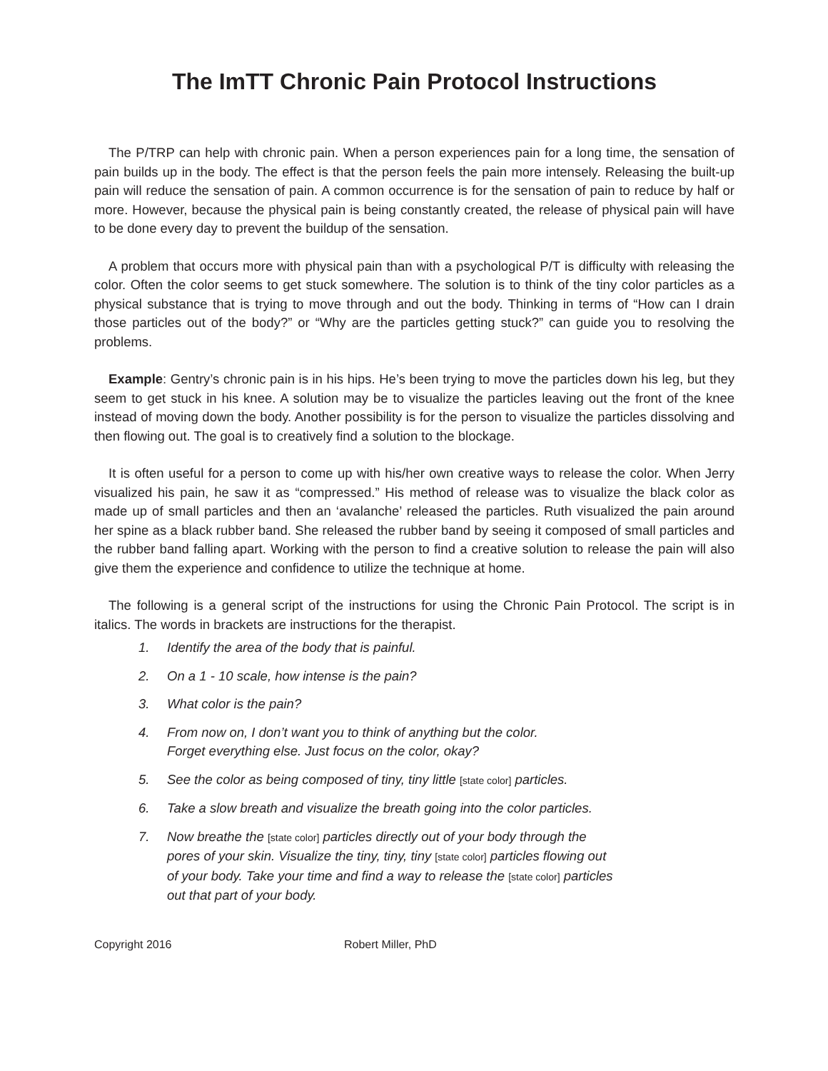The ImTT Chronic Pain Protocol Instructions
The P/TRP can help with chronic pain. When a person experiences pain for a long time, the sensation of pain builds up in the body. The effect is that the person feels the pain more intensely. Releasing the built-up pain will reduce the sensation of pain. A common occurrence is for the sensation of pain to reduce by half or more. However, because the physical pain is being constantly created, the release of physical pain will have to be done every day to prevent the buildup of the sensation.
A problem that occurs more with physical pain than with a psychological P/T is difficulty with releasing the color. Often the color seems to get stuck somewhere. The solution is to think of the tiny color particles as a physical substance that is trying to move through and out the body. Thinking in terms of “How can I drain those particles out of the body?” or “Why are the particles getting stuck?” can guide you to resolving the problems.
Example: Gentry’s chronic pain is in his hips. He’s been trying to move the particles down his leg, but they seem to get stuck in his knee. A solution may be to visualize the particles leaving out the front of the knee instead of moving down the body. Another possibility is for the person to visualize the particles dissolving and then flowing out. The goal is to creatively find a solution to the blockage.
It is often useful for a person to come up with his/her own creative ways to release the color. When Jerry visualized his pain, he saw it as “compressed.” His method of release was to visualize the black color as made up of small particles and then an ‘avalanche’ released the particles. Ruth visualized the pain around her spine as a black rubber band. She released the rubber band by seeing it composed of small particles and the rubber band falling apart. Working with the person to find a creative solution to release the pain will also give them the experience and confidence to utilize the technique at home.
The following is a general script of the instructions for using the Chronic Pain Protocol. The script is in italics. The words in brackets are instructions for the therapist.
1. Identify the area of the body that is painful.
2. On a 1 - 10 scale, how intense is the pain?
3. What color is the pain?
4. From now on, I don’t want you to think of anything but the color.
Forget everything else. Just focus on the color, okay?
5. See the color as being composed of tiny, tiny little [state color] particles.
6. Take a slow breath and visualize the breath going into the color particles.
7. Now breathe the [state color] particles directly out of your body through the
pores of your skin. Visualize the tiny, tiny, tiny [state color] particles flowing out
of your body. Take your time and find a way to release the [state color] particles
out that part of your body.
Copyright 2016 Robert Miller, PhD